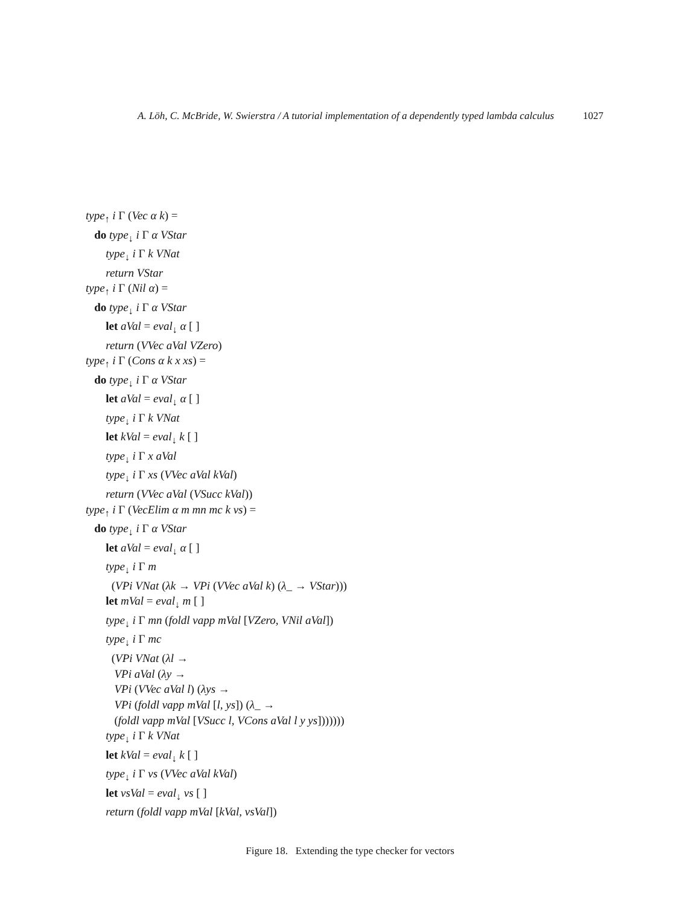A. Löh, C. McBride, W. Swierstra / A tutorial implementation of a dependently typed lambda calculus 1027
type<sub>↑</sub> i Γ (Vec α k) =
do type<sub>↓</sub> i Γ α VStar
type<sub>↓</sub> i Γ k VNat
return VStar
type<sub>↑</sub> i Γ (Nil α) =
do type<sub>↓</sub> i Γ α VStar
let aVal = eval<sub>↓</sub> α [ ]
return (VVec aVal VZero)
type<sub>↑</sub> i Γ (Cons α k x xs) =
do type<sub>↓</sub> i Γ α VStar
let aVal = eval<sub>↓</sub> α [ ]
type<sub>↓</sub> i Γ k VNat
let kVal = eval<sub>↓</sub> k [ ]
type<sub>↓</sub> i Γ x aVal
type<sub>↓</sub> i Γ xs (VVec aVal kVal)
return (VVec aVal (VSucc kVal))
type<sub>↑</sub> i Γ (VecElim α m mn mc k vs) =
do type<sub>↓</sub> i Γ α VStar
let aVal = eval<sub>↓</sub> α [ ]
type<sub>↓</sub> i Γ m
(VPi VNat (λk → VPi (VVec aVal k) (λ_ → VStar)))
let mVal = eval<sub>↓</sub> m [ ]
type<sub>↓</sub> i Γ mn (foldl vapp mVal [VZero, VNil aVal])
type<sub>↓</sub> i Γ mc
(VPi VNat (λl →
VPi aVal (λy →
VPi (VVec aVal l) (λys →
VPi (foldl vapp mVal [l, ys]) (λ_ →
(foldl vapp mVal [VSucc l, VCons aVal l y ys]))))))
type<sub>↓</sub> i Γ k VNat
let kVal = eval<sub>↓</sub> k [ ]
type<sub>↓</sub> i Γ vs (VVec aVal kVal)
let vsVal = eval<sub>↓</sub> vs [ ]
return (foldl vapp mVal [kVal, vsVal])
Figure 18. Extending the type checker for vectors